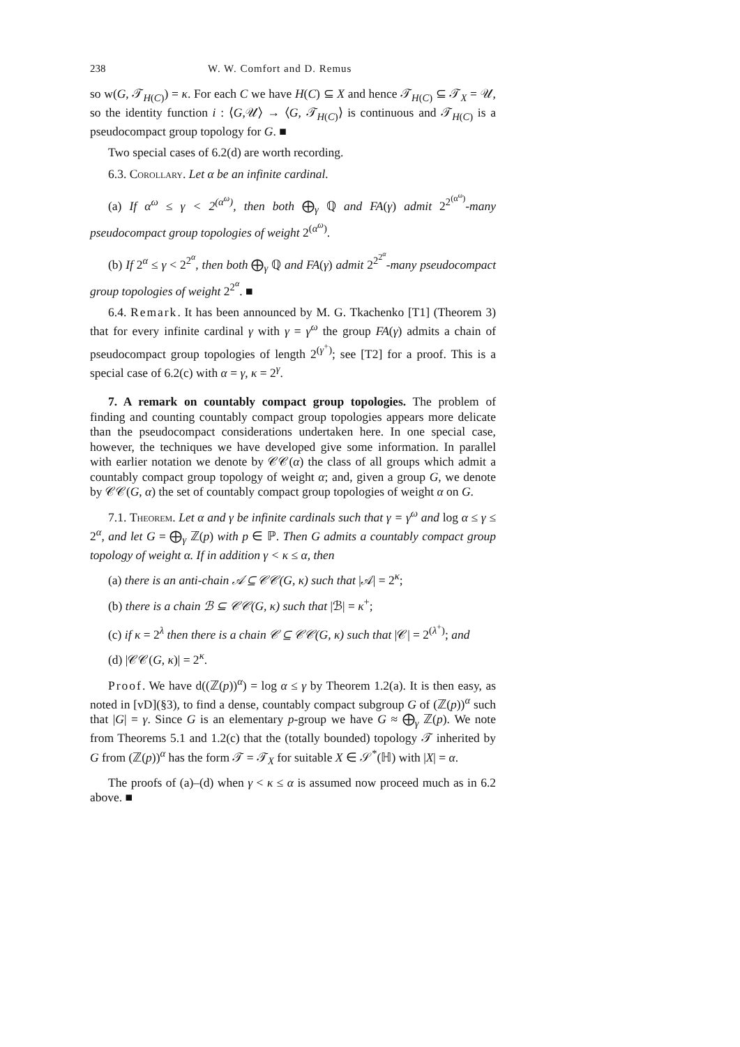238 W. W. Comfort and D. Remus
so w(G, 𝒯<sub>H(C)</sub>) = κ. For each C we have H(C) ⊆ X and hence 𝒯<sub>H(C)</sub> ⊆ 𝒯<sub>X</sub> = 𝒰, so the identity function i : ⟨G,𝒰⟩ → ⟨G, 𝒯<sub>H(C)</sub>⟩ is continuous and 𝒯<sub>H(C)</sub> is a pseudocompact group topology for G. ■
Two special cases of 6.2(d) are worth recording.
6.3. Corollary. Let α be an infinite cardinal.
(a) If α<sup>ω</sup> ≤ γ < 2<sup>(α<sup>ω</sup>)</sup>, then both ⨁<sub>γ</sub> ℚ and FA(γ) admit 2<sup>2<sup>(α<sup>ω</sup>)</sup></sup>-many pseudocompact group topologies of weight 2<sup>(α<sup>ω</sup>)</sup>.
(b) If 2<sup>α</sup> ≤ γ < 2<sup>2<sup>α</sup></sup>, then both ⨁<sub>γ</sub> ℚ and FA(γ) admit 2<sup>2<sup>2<sup>α</sup></sup></sup>-many pseudocompact group topologies of weight 2<sup>2<sup>α</sup></sup>. ■
6.4. Remark. It has been announced by M. G. Tkachenko [T1] (Theorem 3) that for every infinite cardinal γ with γ = γ<sup>ω</sup> the group FA(γ) admits a chain of pseudocompact group topologies of length 2<sup>(γ<sup>+</sup>)</sup>; see [T2] for a proof. This is a special case of 6.2(c) with α = γ, κ = 2<sup>γ</sup>.
7. A remark on countably compact group topologies. The problem of finding and counting countably compact group topologies appears more delicate than the pseudocompact considerations undertaken here. In one special case, however, the techniques we have developed give some information. In parallel with earlier notation we denote by 𝒞𝒞(α) the class of all groups which admit a countably compact group topology of weight α; and, given a group G, we denote by 𝒞𝒞(G, α) the set of countably compact group topologies of weight α on G.
7.1. Theorem. Let α and γ be infinite cardinals such that γ = γ<sup>ω</sup> and log α ≤ γ ≤ 2<sup>α</sup>, and let G = ⨁<sub>γ</sub> ℤ(p) with p ∈ ℙ. Then G admits a countably compact group topology of weight α. If in addition γ < κ ≤ α, then
(a) there is an anti-chain 𝒜 ⊆ 𝒞𝒞(G, κ) such that |𝒜| = 2<sup>κ</sup>;
(b) there is a chain ℬ ⊆ 𝒞𝒞(G, κ) such that |ℬ| = κ<sup>+</sup>;
(c) if κ = 2<sup>λ</sup> then there is a chain 𝒞 ⊆ 𝒞𝒞(G, κ) such that |𝒞| = 2<sup>(λ<sup>+</sup>)</sup>; and
(d) |𝒞𝒞(G, κ)| = 2<sup>κ</sup>.
Proof. We have d((ℤ(p))<sup>α</sup>) = log α ≤ γ by Theorem 1.2(a). It is then easy, as noted in [vD](§3), to find a dense, countably compact subgroup G of (ℤ(p))<sup>α</sup> such that |G| = γ. Since G is an elementary p-group we have G ≈ ⨁<sub>γ</sub> ℤ(p). We note from Theorems 5.1 and 1.2(c) that the (totally bounded) topology 𝒯 inherited by G from (ℤ(p))<sup>α</sup> has the form 𝒯 = 𝒯<sub>X</sub> for suitable X ∈ 𝒮<sup>*</sup>(ℍ) with |X| = α.
The proofs of (a)–(d) when γ < κ ≤ α is assumed now proceed much as in 6.2 above. ■